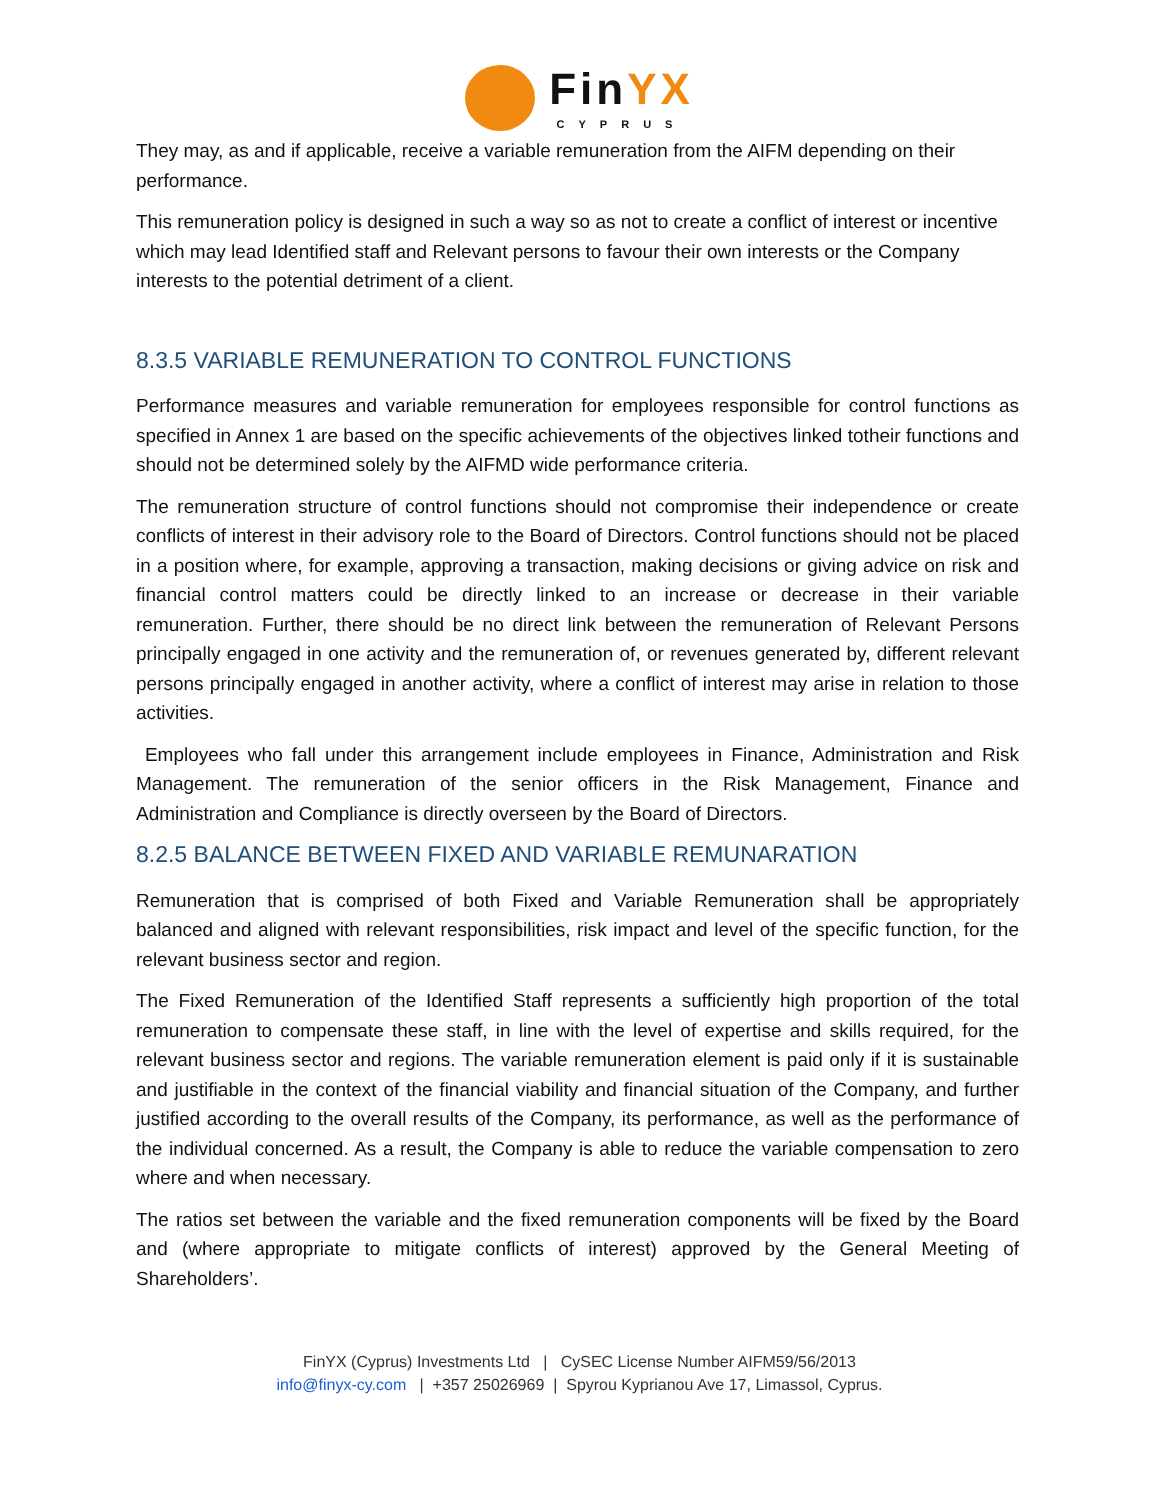FinYX
CYPRUS
They may, as and if applicable, receive a variable remuneration from the AIFM depending on their performance.
This remuneration policy is designed in such a way so as not to create a conflict of interest or incentive which may lead Identified staff and Relevant persons to favour their own interests or the Company interests to the potential detriment of a client.
8.3.5 VARIABLE REMUNERATION TO CONTROL FUNCTIONS
Performance measures and variable remuneration for employees responsible for control functions as specified in Annex 1 are based on the specific achievements of the objectives linked totheir functions and should not be determined solely by the AIFMD wide performance criteria.
The remuneration structure of control functions should not compromise their independence or create conflicts of interest in their advisory role to the Board of Directors. Control functions should not be placed in a position where, for example, approving a transaction, making decisions or giving advice on risk and financial control matters could be directly linked to an increase or decrease in their variable remuneration. Further, there should be no direct link between the remuneration of Relevant Persons principally engaged in one activity and the remuneration of, or revenues generated by, different relevant persons principally engaged in another activity, where a conflict of interest may arise in relation to those activities.
Employees who fall under this arrangement include employees in Finance, Administration and Risk Management. The remuneration of the senior officers in the Risk Management, Finance and Administration and Compliance is directly overseen by the Board of Directors.
8.2.5 BALANCE BETWEEN FIXED AND VARIABLE REMUNARATION
Remuneration that is comprised of both Fixed and Variable Remuneration shall be appropriately balanced and aligned with relevant responsibilities, risk impact and level of the specific function, for the relevant business sector and region.
The Fixed Remuneration of the Identified Staff represents a sufficiently high proportion of the total remuneration to compensate these staff, in line with the level of expertise and skills required, for the relevant business sector and regions. The variable remuneration element is paid only if it is sustainable and justifiable in the context of the financial viability and financial situation of the Company, and further justified according to the overall results of the Company, its performance, as well as the performance of the individual concerned. As a result, the Company is able to reduce the variable compensation to zero where and when necessary.
The ratios set between the variable and the fixed remuneration components will be fixed by the Board and (where appropriate to mitigate conflicts of interest) approved by the General Meeting of Shareholders’.
FinYX (Cyprus) Investments Ltd | CySEC License Number AIFM59/56/2013
info@finyx-cy.com | +357 25026969 | Spyrou Kyprianou Ave 17, Limassol, Cyprus.